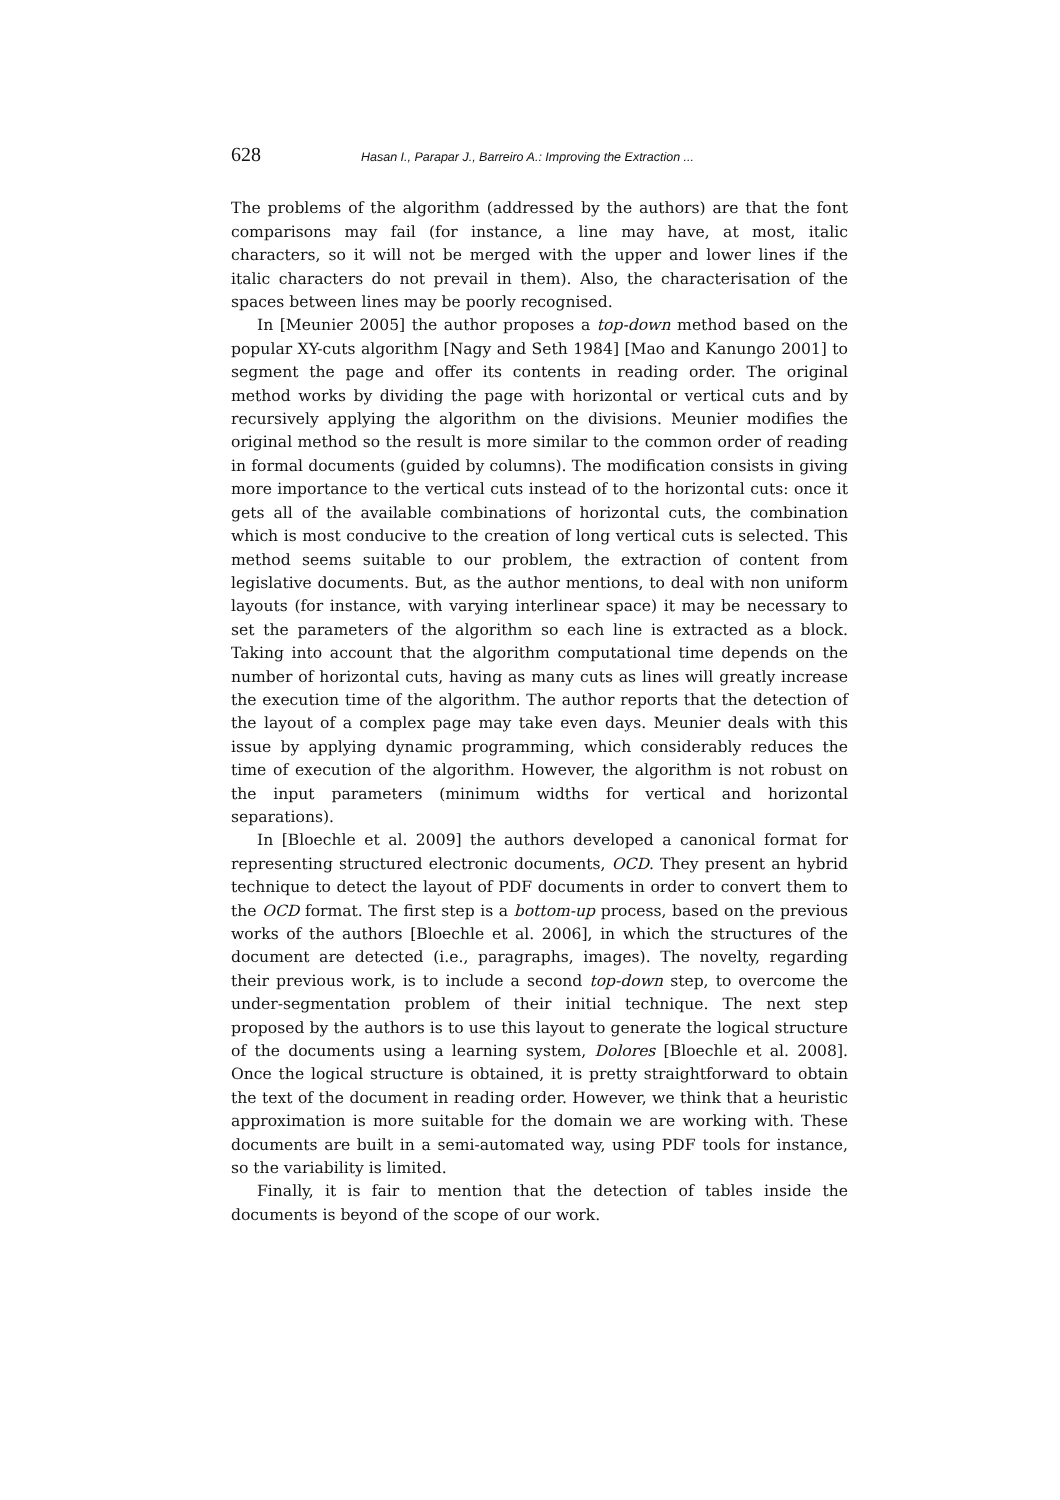628 Hasan I., Parapar J., Barreiro A.: Improving the Extraction ...
The problems of the algorithm (addressed by the authors) are that the font comparisons may fail (for instance, a line may have, at most, italic characters, so it will not be merged with the upper and lower lines if the italic characters do not prevail in them). Also, the characterisation of the spaces between lines may be poorly recognised.
In [Meunier 2005] the author proposes a top-down method based on the popular XY-cuts algorithm [Nagy and Seth 1984] [Mao and Kanungo 2001] to segment the page and offer its contents in reading order. The original method works by dividing the page with horizontal or vertical cuts and by recursively applying the algorithm on the divisions. Meunier modifies the original method so the result is more similar to the common order of reading in formal documents (guided by columns). The modification consists in giving more importance to the vertical cuts instead of to the horizontal cuts: once it gets all of the available combinations of horizontal cuts, the combination which is most conducive to the creation of long vertical cuts is selected. This method seems suitable to our problem, the extraction of content from legislative documents. But, as the author mentions, to deal with non uniform layouts (for instance, with varying interlinear space) it may be necessary to set the parameters of the algorithm so each line is extracted as a block. Taking into account that the algorithm computational time depends on the number of horizontal cuts, having as many cuts as lines will greatly increase the execution time of the algorithm. The author reports that the detection of the layout of a complex page may take even days. Meunier deals with this issue by applying dynamic programming, which considerably reduces the time of execution of the algorithm. However, the algorithm is not robust on the input parameters (minimum widths for vertical and horizontal separations).
In [Bloechle et al. 2009] the authors developed a canonical format for representing structured electronic documents, OCD. They present an hybrid technique to detect the layout of PDF documents in order to convert them to the OCD format. The first step is a bottom-up process, based on the previous works of the authors [Bloechle et al. 2006], in which the structures of the document are detected (i.e., paragraphs, images). The novelty, regarding their previous work, is to include a second top-down step, to overcome the under-segmentation problem of their initial technique. The next step proposed by the authors is to use this layout to generate the logical structure of the documents using a learning system, Dolores [Bloechle et al. 2008]. Once the logical structure is obtained, it is pretty straightforward to obtain the text of the document in reading order. However, we think that a heuristic approximation is more suitable for the domain we are working with. These documents are built in a semi-automated way, using PDF tools for instance, so the variability is limited.
Finally, it is fair to mention that the detection of tables inside the documents is beyond of the scope of our work.